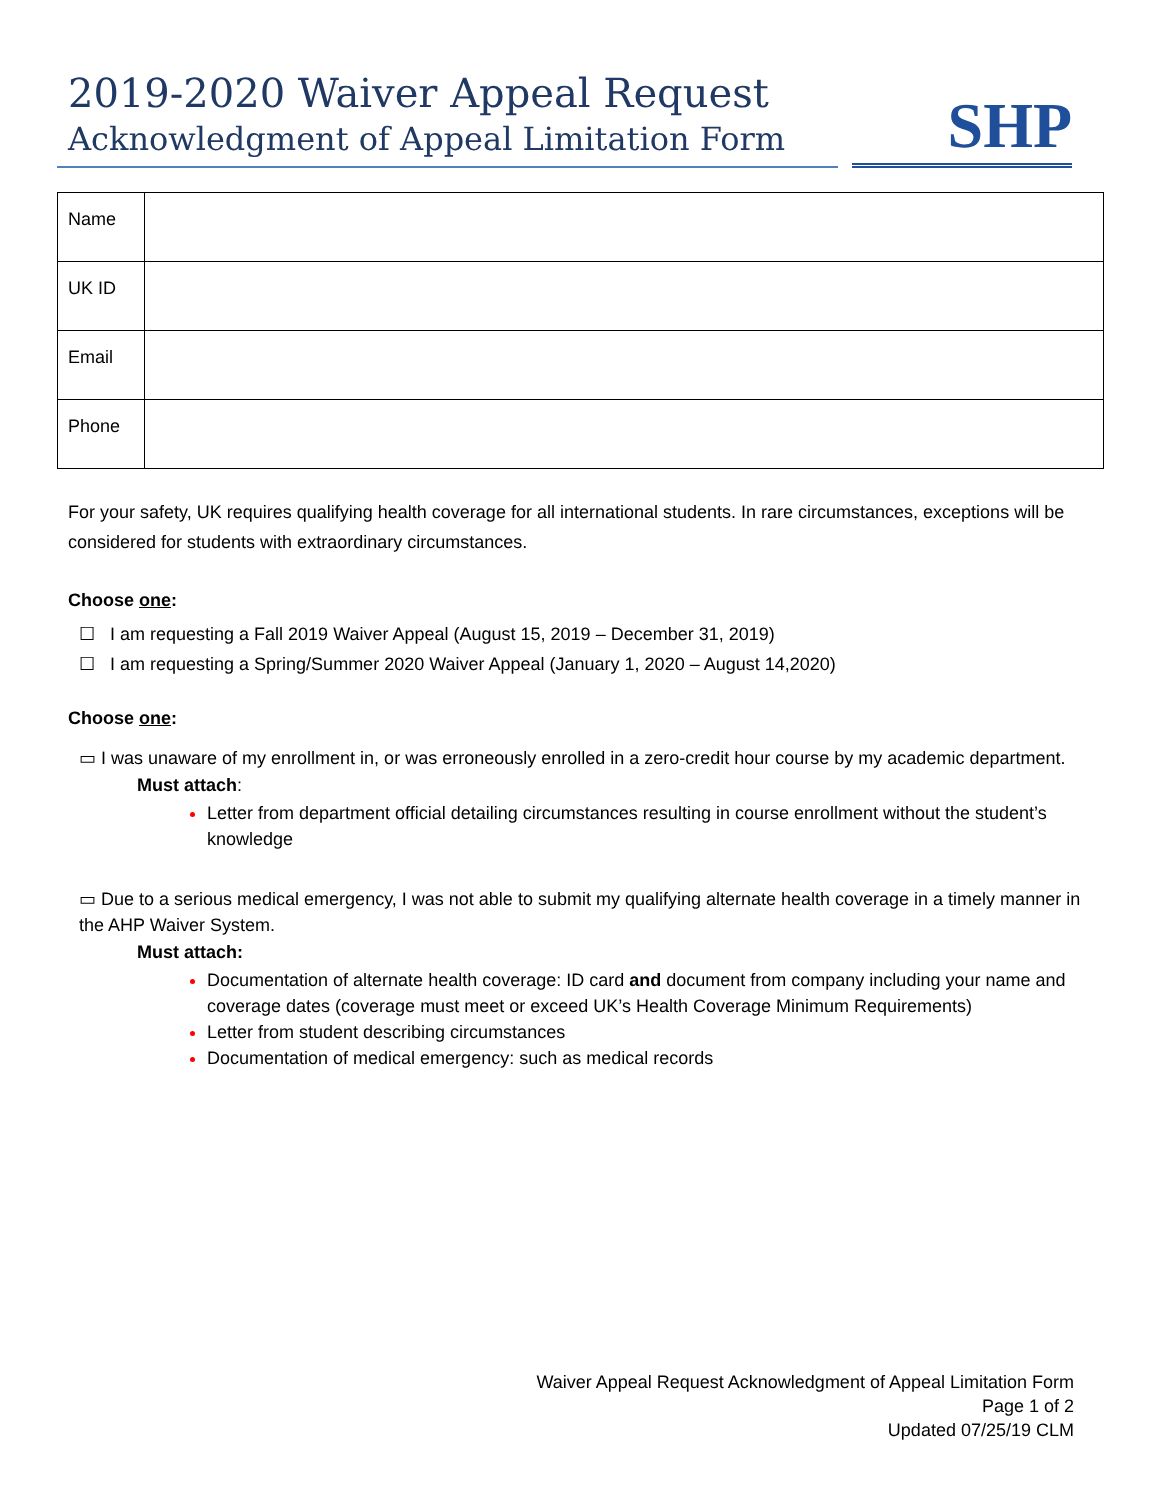2019-2020 Waiver Appeal Request
Acknowledgment of Appeal Limitation Form
SHP
| Name | |
| UK ID | |
| Email | |
| Phone | |
For your safety, UK requires qualifying health coverage for all international students. In rare circumstances, exceptions will be considered for students with extraordinary circumstances.
Choose one:
☐ I am requesting a Fall 2019 Waiver Appeal (August 15, 2019 – December 31, 2019)
☐ I am requesting a Spring/Summer 2020 Waiver Appeal (January 1, 2020 – August 14,2020)
Choose one:
▭ I was unaware of my enrollment in, or was erroneously enrolled in a zero-credit hour course by my academic department.
Must attach:
Letter from department official detailing circumstances resulting in course enrollment without the student’s knowledge
▭ Due to a serious medical emergency, I was not able to submit my qualifying alternate health coverage in a timely manner in the AHP Waiver System.
Must attach:
Documentation of alternate health coverage: ID card and document from company including your name and coverage dates (coverage must meet or exceed UK’s Health Coverage Minimum Requirements)
Letter from student describing circumstances
Documentation of medical emergency: such as medical records
Waiver Appeal Request Acknowledgment of Appeal Limitation Form
Page 1 of 2
Updated 07/25/19 CLM